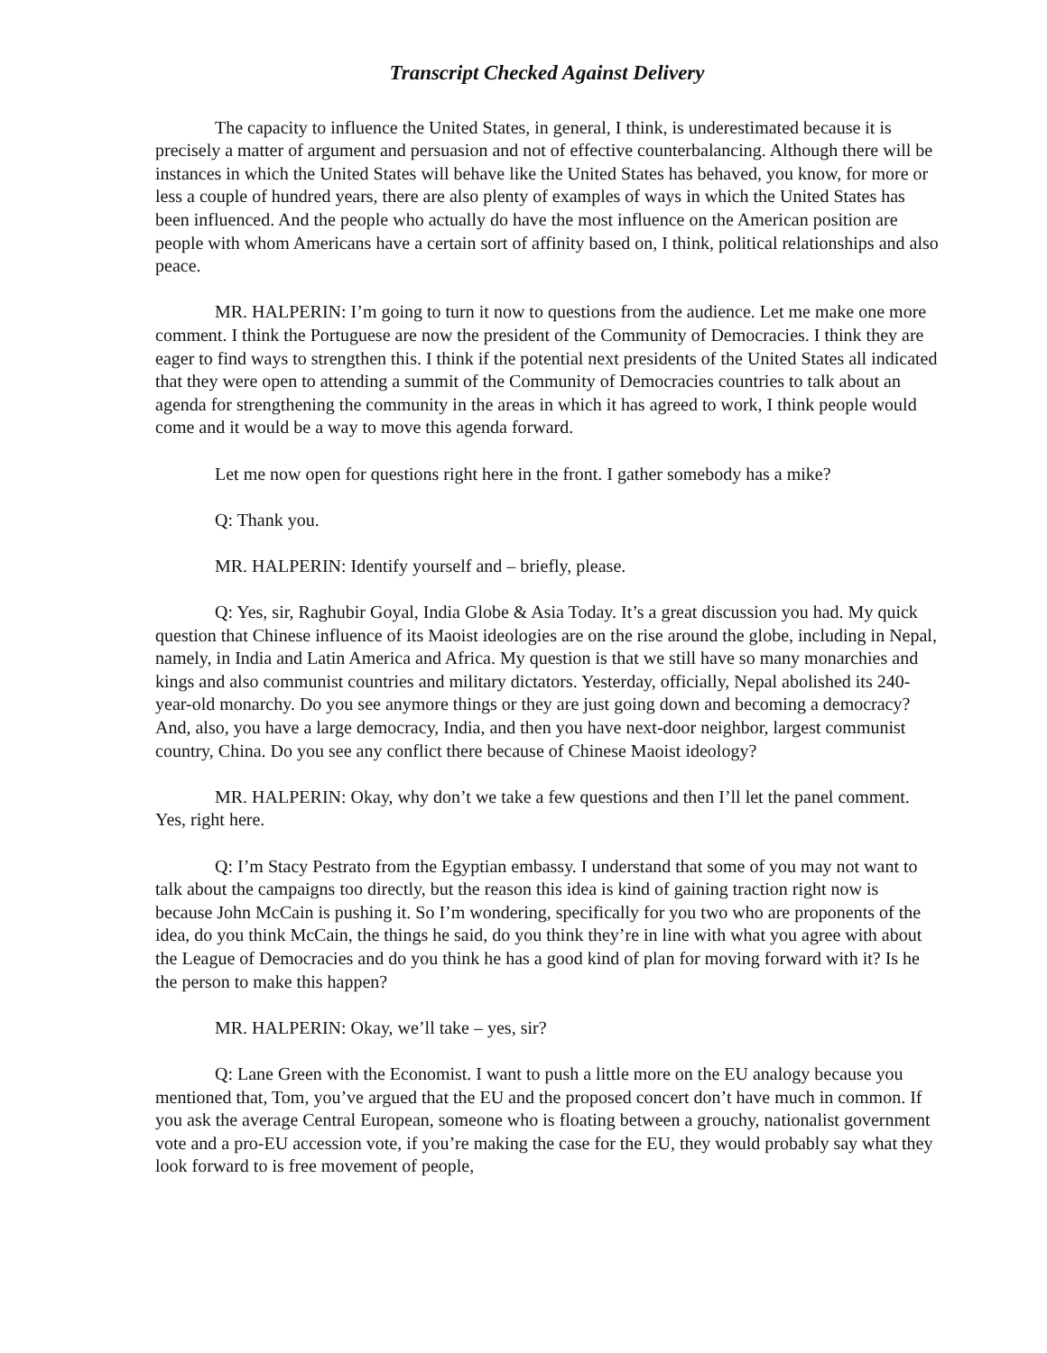Transcript Checked Against Delivery
The capacity to influence the United States, in general, I think, is underestimated because it is precisely a matter of argument and persuasion and not of effective counterbalancing. Although there will be instances in which the United States will behave like the United States has behaved, you know, for more or less a couple of hundred years, there are also plenty of examples of ways in which the United States has been influenced. And the people who actually do have the most influence on the American position are people with whom Americans have a certain sort of affinity based on, I think, political relationships and also peace.
MR. HALPERIN: I’m going to turn it now to questions from the audience. Let me make one more comment. I think the Portuguese are now the president of the Community of Democracies. I think they are eager to find ways to strengthen this. I think if the potential next presidents of the United States all indicated that they were open to attending a summit of the Community of Democracies countries to talk about an agenda for strengthening the community in the areas in which it has agreed to work, I think people would come and it would be a way to move this agenda forward.
Let me now open for questions right here in the front. I gather somebody has a mike?
Q: Thank you.
MR. HALPERIN: Identify yourself and – briefly, please.
Q: Yes, sir, Raghubir Goyal, India Globe & Asia Today. It’s a great discussion you had. My quick question that Chinese influence of its Maoist ideologies are on the rise around the globe, including in Nepal, namely, in India and Latin America and Africa. My question is that we still have so many monarchies and kings and also communist countries and military dictators. Yesterday, officially, Nepal abolished its 240-year-old monarchy. Do you see anymore things or they are just going down and becoming a democracy? And, also, you have a large democracy, India, and then you have next-door neighbor, largest communist country, China. Do you see any conflict there because of Chinese Maoist ideology?
MR. HALPERIN: Okay, why don’t we take a few questions and then I’ll let the panel comment. Yes, right here.
Q: I’m Stacy Pestrato from the Egyptian embassy. I understand that some of you may not want to talk about the campaigns too directly, but the reason this idea is kind of gaining traction right now is because John McCain is pushing it. So I’m wondering, specifically for you two who are proponents of the idea, do you think McCain, the things he said, do you think they’re in line with what you agree with about the League of Democracies and do you think he has a good kind of plan for moving forward with it? Is he the person to make this happen?
MR. HALPERIN: Okay, we’ll take – yes, sir?
Q: Lane Green with the Economist. I want to push a little more on the EU analogy because you mentioned that, Tom, you’ve argued that the EU and the proposed concert don’t have much in common. If you ask the average Central European, someone who is floating between a grouchy, nationalist government vote and a pro-EU accession vote, if you’re making the case for the EU, they would probably say what they look forward to is free movement of people,